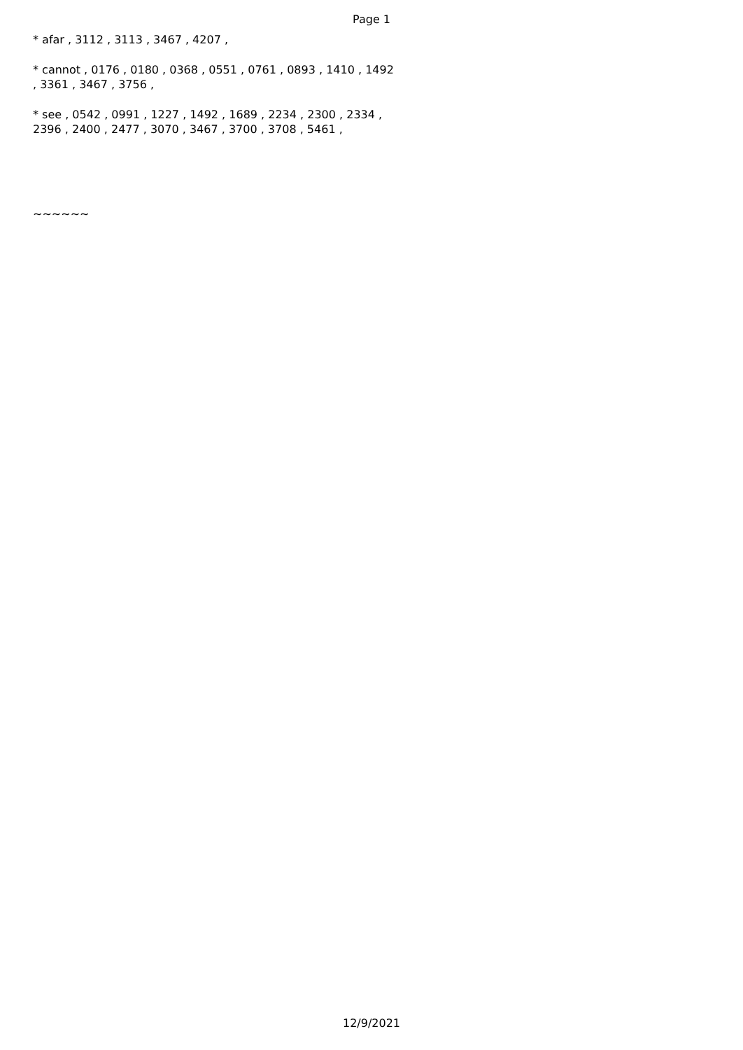Page 1
* afar , 3112 , 3113 , 3467 , 4207 ,
* cannot , 0176 , 0180 , 0368 , 0551 , 0761 , 0893 , 1410 , 1492 , 3361 , 3467 , 3756 ,
* see , 0542 , 0991 , 1227 , 1492 , 1689 , 2234 , 2300 , 2334 , 2396 , 2400 , 2477 , 3070 , 3467 , 3700 , 3708 , 5461 ,
~~~~~~
12/9/2021